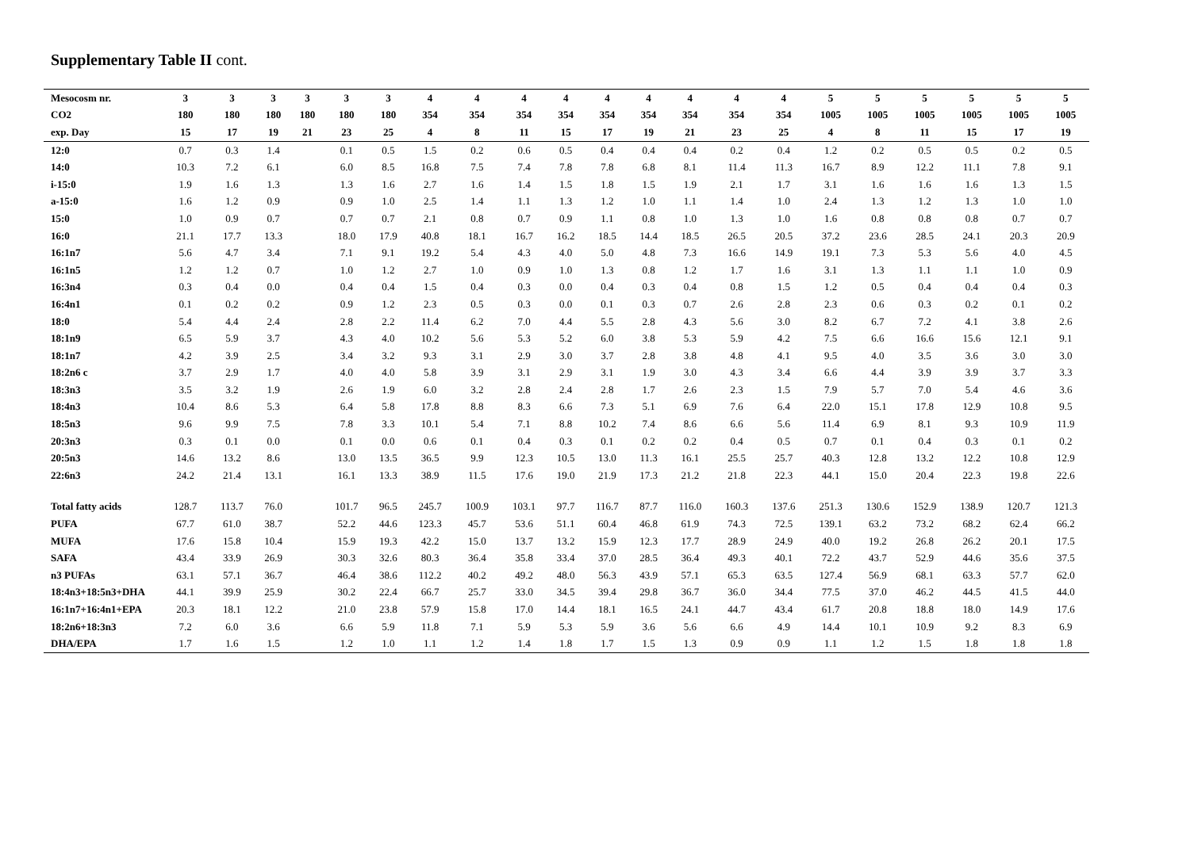Supplementary Table II cont.
| Mesocosm nr. | 3 | 3 | 3 | 3 | 3 | 3 | 4 | 4 | 4 | 4 | 4 | 4 | 4 | 4 | 4 | 5 | 5 | 5 | 5 | 5 | 5 |
| --- | --- | --- | --- | --- | --- | --- | --- | --- | --- | --- | --- | --- | --- | --- | --- | --- | --- | --- | --- | --- | --- |
| CO2 | 180 | 180 | 180 | 180 | 180 | 180 | 354 | 354 | 354 | 354 | 354 | 354 | 354 | 354 | 354 | 1005 | 1005 | 1005 | 1005 | 1005 | 1005 |
| exp. Day | 15 | 17 | 19 | 21 | 23 | 25 | 4 | 8 | 11 | 15 | 17 | 19 | 21 | 23 | 25 | 4 | 8 | 11 | 15 | 17 | 19 |
| 12:0 | 0.7 | 0.3 | 1.4 | | 0.1 | 0.5 | 1.5 | 0.2 | 0.6 | 0.5 | 0.4 | 0.4 | 0.4 | 0.2 | 0.4 | 1.2 | 0.2 | 0.5 | 0.5 | 0.2 | 0.5 |
| 14:0 | 10.3 | 7.2 | 6.1 | | 6.0 | 8.5 | 16.8 | 7.5 | 7.4 | 7.8 | 7.8 | 6.8 | 8.1 | 11.4 | 11.3 | 16.7 | 8.9 | 12.2 | 11.1 | 7.8 | 9.1 |
| i-15:0 | 1.9 | 1.6 | 1.3 | | 1.3 | 1.6 | 2.7 | 1.6 | 1.4 | 1.5 | 1.8 | 1.5 | 1.9 | 2.1 | 1.7 | 3.1 | 1.6 | 1.6 | 1.6 | 1.3 | 1.5 |
| a-15:0 | 1.6 | 1.2 | 0.9 | | 0.9 | 1.0 | 2.5 | 1.4 | 1.1 | 1.3 | 1.2 | 1.0 | 1.1 | 1.4 | 1.0 | 2.4 | 1.3 | 1.2 | 1.3 | 1.0 | 1.0 |
| 15:0 | 1.0 | 0.9 | 0.7 | | 0.7 | 0.7 | 2.1 | 0.8 | 0.7 | 0.9 | 1.1 | 0.8 | 1.0 | 1.3 | 1.0 | 1.6 | 0.8 | 0.8 | 0.8 | 0.7 | 0.7 |
| 16:0 | 21.1 | 17.7 | 13.3 | | 18.0 | 17.9 | 40.8 | 18.1 | 16.7 | 16.2 | 18.5 | 14.4 | 18.5 | 26.5 | 20.5 | 37.2 | 23.6 | 28.5 | 24.1 | 20.3 | 20.9 |
| 16:1n7 | 5.6 | 4.7 | 3.4 | | 7.1 | 9.1 | 19.2 | 5.4 | 4.3 | 4.0 | 5.0 | 4.8 | 7.3 | 16.6 | 14.9 | 19.1 | 7.3 | 5.3 | 5.6 | 4.0 | 4.5 |
| 16:1n5 | 1.2 | 1.2 | 0.7 | | 1.0 | 1.2 | 2.7 | 1.0 | 0.9 | 1.0 | 1.3 | 0.8 | 1.2 | 1.7 | 1.6 | 3.1 | 1.3 | 1.1 | 1.1 | 1.0 | 0.9 |
| 16:3n4 | 0.3 | 0.4 | 0.0 | | 0.4 | 0.4 | 1.5 | 0.4 | 0.3 | 0.0 | 0.4 | 0.3 | 0.4 | 0.8 | 1.5 | 1.2 | 0.5 | 0.4 | 0.4 | 0.4 | 0.3 |
| 16:4n1 | 0.1 | 0.2 | 0.2 | | 0.9 | 1.2 | 2.3 | 0.5 | 0.3 | 0.0 | 0.1 | 0.3 | 0.7 | 2.6 | 2.8 | 2.3 | 0.6 | 0.3 | 0.2 | 0.1 | 0.2 |
| 18:0 | 5.4 | 4.4 | 2.4 | | 2.8 | 2.2 | 11.4 | 6.2 | 7.0 | 4.4 | 5.5 | 2.8 | 4.3 | 5.6 | 3.0 | 8.2 | 6.7 | 7.2 | 4.1 | 3.8 | 2.6 |
| 18:1n9 | 6.5 | 5.9 | 3.7 | | 4.3 | 4.0 | 10.2 | 5.6 | 5.3 | 5.2 | 6.0 | 3.8 | 5.3 | 5.9 | 4.2 | 7.5 | 6.6 | 16.6 | 15.6 | 12.1 | 9.1 |
| 18:1n7 | 4.2 | 3.9 | 2.5 | | 3.4 | 3.2 | 9.3 | 3.1 | 2.9 | 3.0 | 3.7 | 2.8 | 3.8 | 4.8 | 4.1 | 9.5 | 4.0 | 3.5 | 3.6 | 3.0 | 3.0 |
| 18:2n6 c | 3.7 | 2.9 | 1.7 | | 4.0 | 4.0 | 5.8 | 3.9 | 3.1 | 2.9 | 3.1 | 1.9 | 3.0 | 4.3 | 3.4 | 6.6 | 4.4 | 3.9 | 3.9 | 3.7 | 3.3 |
| 18:3n3 | 3.5 | 3.2 | 1.9 | | 2.6 | 1.9 | 6.0 | 3.2 | 2.8 | 2.4 | 2.8 | 1.7 | 2.6 | 2.3 | 1.5 | 7.9 | 5.7 | 7.0 | 5.4 | 4.6 | 3.6 |
| 18:4n3 | 10.4 | 8.6 | 5.3 | | 6.4 | 5.8 | 17.8 | 8.8 | 8.3 | 6.6 | 7.3 | 5.1 | 6.9 | 7.6 | 6.4 | 22.0 | 15.1 | 17.8 | 12.9 | 10.8 | 9.5 |
| 18:5n3 | 9.6 | 9.9 | 7.5 | | 7.8 | 3.3 | 10.1 | 5.4 | 7.1 | 8.8 | 10.2 | 7.4 | 8.6 | 6.6 | 5.6 | 11.4 | 6.9 | 8.1 | 9.3 | 10.9 | 11.9 |
| 20:3n3 | 0.3 | 0.1 | 0.0 | | 0.1 | 0.0 | 0.6 | 0.1 | 0.4 | 0.3 | 0.1 | 0.2 | 0.2 | 0.4 | 0.5 | 0.7 | 0.1 | 0.4 | 0.3 | 0.1 | 0.2 |
| 20:5n3 | 14.6 | 13.2 | 8.6 | | 13.0 | 13.5 | 36.5 | 9.9 | 12.3 | 10.5 | 13.0 | 11.3 | 16.1 | 25.5 | 25.7 | 40.3 | 12.8 | 13.2 | 12.2 | 10.8 | 12.9 |
| 22:6n3 | 24.2 | 21.4 | 13.1 | | 16.1 | 13.3 | 38.9 | 11.5 | 17.6 | 19.0 | 21.9 | 17.3 | 21.2 | 21.8 | 22.3 | 44.1 | 15.0 | 20.4 | 22.3 | 19.8 | 22.6 |
| Total fatty acids | 128.7 | 113.7 | 76.0 | | 101.7 | 96.5 | 245.7 | 100.9 | 103.1 | 97.7 | 116.7 | 87.7 | 116.0 | 160.3 | 137.6 | 251.3 | 130.6 | 152.9 | 138.9 | 120.7 | 121.3 |
| PUFA | 67.7 | 61.0 | 38.7 | | 52.2 | 44.6 | 123.3 | 45.7 | 53.6 | 51.1 | 60.4 | 46.8 | 61.9 | 74.3 | 72.5 | 139.1 | 63.2 | 73.2 | 68.2 | 62.4 | 66.2 |
| MUFA | 17.6 | 15.8 | 10.4 | | 15.9 | 19.3 | 42.2 | 15.0 | 13.7 | 13.2 | 15.9 | 12.3 | 17.7 | 28.9 | 24.9 | 40.0 | 19.2 | 26.8 | 26.2 | 20.1 | 17.5 |
| SAFA | 43.4 | 33.9 | 26.9 | | 30.3 | 32.6 | 80.3 | 36.4 | 35.8 | 33.4 | 37.0 | 28.5 | 36.4 | 49.3 | 40.1 | 72.2 | 43.7 | 52.9 | 44.6 | 35.6 | 37.5 |
| n3 PUFAs | 63.1 | 57.1 | 36.7 | | 46.4 | 38.6 | 112.2 | 40.2 | 49.2 | 48.0 | 56.3 | 43.9 | 57.1 | 65.3 | 63.5 | 127.4 | 56.9 | 68.1 | 63.3 | 57.7 | 62.0 |
| 18:4n3+18:5n3+DHA | 44.1 | 39.9 | 25.9 | | 30.2 | 22.4 | 66.7 | 25.7 | 33.0 | 34.5 | 39.4 | 29.8 | 36.7 | 36.0 | 34.4 | 77.5 | 37.0 | 46.2 | 44.5 | 41.5 | 44.0 |
| 16:1n7+16:4n1+EPA | 20.3 | 18.1 | 12.2 | | 21.0 | 23.8 | 57.9 | 15.8 | 17.0 | 14.4 | 18.1 | 16.5 | 24.1 | 44.7 | 43.4 | 61.7 | 20.8 | 18.8 | 18.0 | 14.9 | 17.6 |
| 18:2n6+18:3n3 | 7.2 | 6.0 | 3.6 | | 6.6 | 5.9 | 11.8 | 7.1 | 5.9 | 5.3 | 5.9 | 3.6 | 5.6 | 6.6 | 4.9 | 14.4 | 10.1 | 10.9 | 9.2 | 8.3 | 6.9 |
| DHA/EPA | 1.7 | 1.6 | 1.5 | | 1.2 | 1.0 | 1.1 | 1.2 | 1.4 | 1.8 | 1.7 | 1.5 | 1.3 | 0.9 | 0.9 | 1.1 | 1.2 | 1.5 | 1.8 | 1.8 | 1.8 |